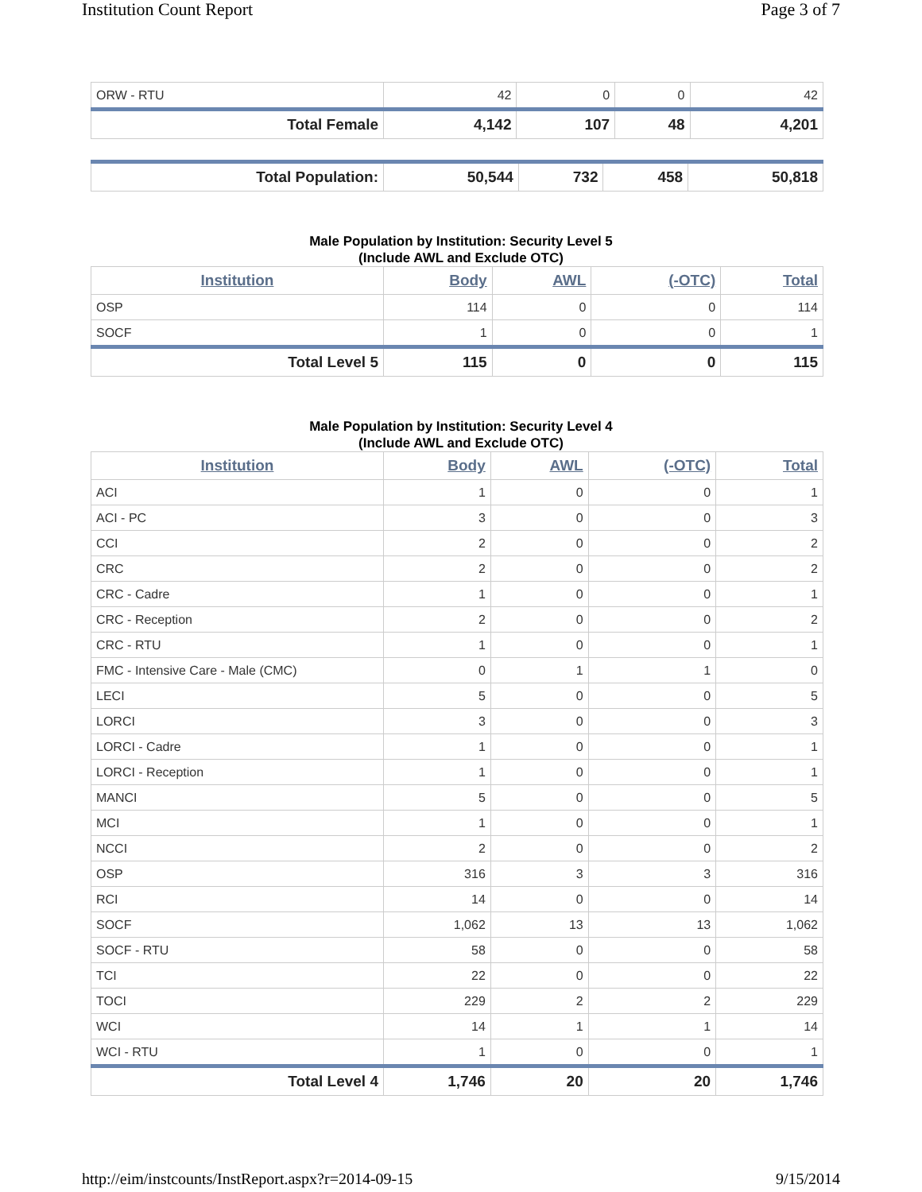Institution Count Report Page 3 of 7
| ORW - RTU | 42 | 0 | 0 | 42 |
| Total Female | 4,142 | 107 | 48 | 4,201 |
| Total Population: | 50,544 | 732 | 458 | 50,818 |
Male Population by Institution: Security Level 5
(Include AWL and Exclude OTC)
| Institution | Body | AWL | (-OTC) | Total |
| --- | --- | --- | --- | --- |
| OSP | 114 | 0 | 0 | 114 |
| SOCF | 1 | 0 | 0 | 1 |
| Total Level 5 | 115 | 0 | 0 | 115 |
Male Population by Institution: Security Level 4
(Include AWL and Exclude OTC)
| Institution | Body | AWL | (-OTC) | Total |
| --- | --- | --- | --- | --- |
| ACI | 1 | 0 | 0 | 1 |
| ACI - PC | 3 | 0 | 0 | 3 |
| CCI | 2 | 0 | 0 | 2 |
| CRC | 2 | 0 | 0 | 2 |
| CRC - Cadre | 1 | 0 | 0 | 1 |
| CRC - Reception | 2 | 0 | 0 | 2 |
| CRC - RTU | 1 | 0 | 0 | 1 |
| FMC - Intensive Care - Male (CMC) | 0 | 1 | 1 | 0 |
| LECI | 5 | 0 | 0 | 5 |
| LORCI | 3 | 0 | 0 | 3 |
| LORCI - Cadre | 1 | 0 | 0 | 1 |
| LORCI - Reception | 1 | 0 | 0 | 1 |
| MANCI | 5 | 0 | 0 | 5 |
| MCI | 1 | 0 | 0 | 1 |
| NCCI | 2 | 0 | 0 | 2 |
| OSP | 316 | 3 | 3 | 316 |
| RCI | 14 | 0 | 0 | 14 |
| SOCF | 1,062 | 13 | 13 | 1,062 |
| SOCF - RTU | 58 | 0 | 0 | 58 |
| TCI | 22 | 0 | 0 | 22 |
| TOCI | 229 | 2 | 2 | 229 |
| WCI | 14 | 1 | 1 | 14 |
| WCI - RTU | 1 | 0 | 0 | 1 |
| Total Level 4 | 1,746 | 20 | 20 | 1,746 |
http://eim/instcounts/InstReport.aspx?r=2014-09-15 9/15/2014